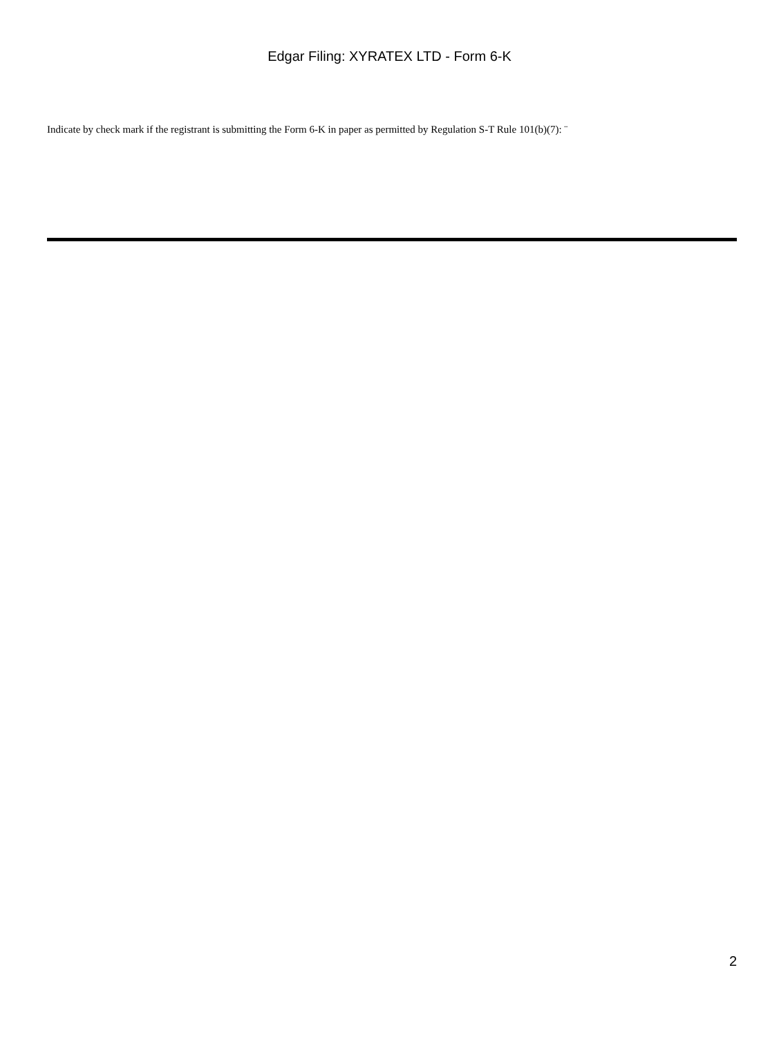Edgar Filing: XYRATEX LTD - Form 6-K
Indicate by check mark if the registrant is submitting the Form 6-K in paper as permitted by Regulation S-T Rule 101(b)(7): ¨
2